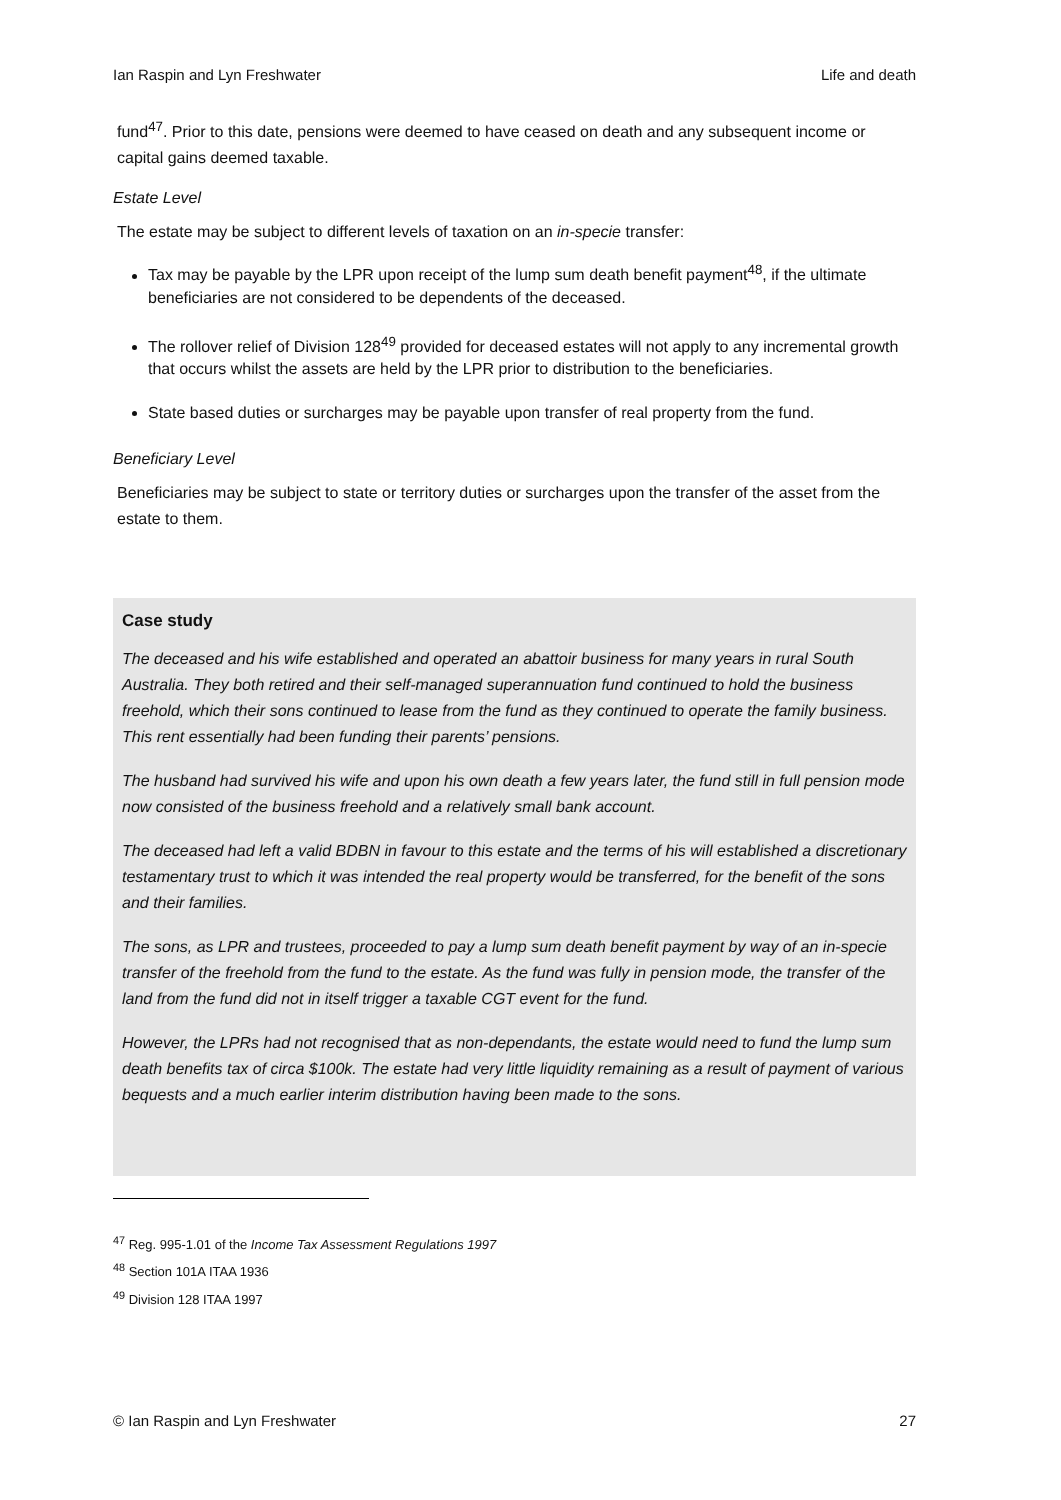Ian Raspin and Lyn Freshwater Life and death
fund<sup>47</sup>. Prior to this date, pensions were deemed to have ceased on death and any subsequent income or capital gains deemed taxable.
Estate Level
The estate may be subject to different levels of taxation on an in-specie transfer:
Tax may be payable by the LPR upon receipt of the lump sum death benefit payment<sup>48</sup>, if the ultimate beneficiaries are not considered to be dependents of the deceased.
The rollover relief of Division 128<sup>49</sup> provided for deceased estates will not apply to any incremental growth that occurs whilst the assets are held by the LPR prior to distribution to the beneficiaries.
State based duties or surcharges may be payable upon transfer of real property from the fund.
Beneficiary Level
Beneficiaries may be subject to state or territory duties or surcharges upon the transfer of the asset from the estate to them.
Case study
The deceased and his wife established and operated an abattoir business for many years in rural South Australia. They both retired and their self-managed superannuation fund continued to hold the business freehold, which their sons continued to lease from the fund as they continued to operate the family business. This rent essentially had been funding their parents’ pensions.
The husband had survived his wife and upon his own death a few years later, the fund still in full pension mode now consisted of the business freehold and a relatively small bank account.
The deceased had left a valid BDBN in favour to this estate and the terms of his will established a discretionary testamentary trust to which it was intended the real property would be transferred, for the benefit of the sons and their families.
The sons, as LPR and trustees, proceeded to pay a lump sum death benefit payment by way of an in-specie transfer of the freehold from the fund to the estate. As the fund was fully in pension mode, the transfer of the land from the fund did not in itself trigger a taxable CGT event for the fund.
However, the LPRs had not recognised that as non-dependants, the estate would need to fund the lump sum death benefits tax of circa $100k. The estate had very little liquidity remaining as a result of payment of various bequests and a much earlier interim distribution having been made to the sons.
<sup>47</sup> Reg. 995-1.01 of the Income Tax Assessment Regulations 1997
<sup>48</sup> Section 101A ITAA 1936
<sup>49</sup> Division 128 ITAA 1997
© Ian Raspin and Lyn Freshwater 27